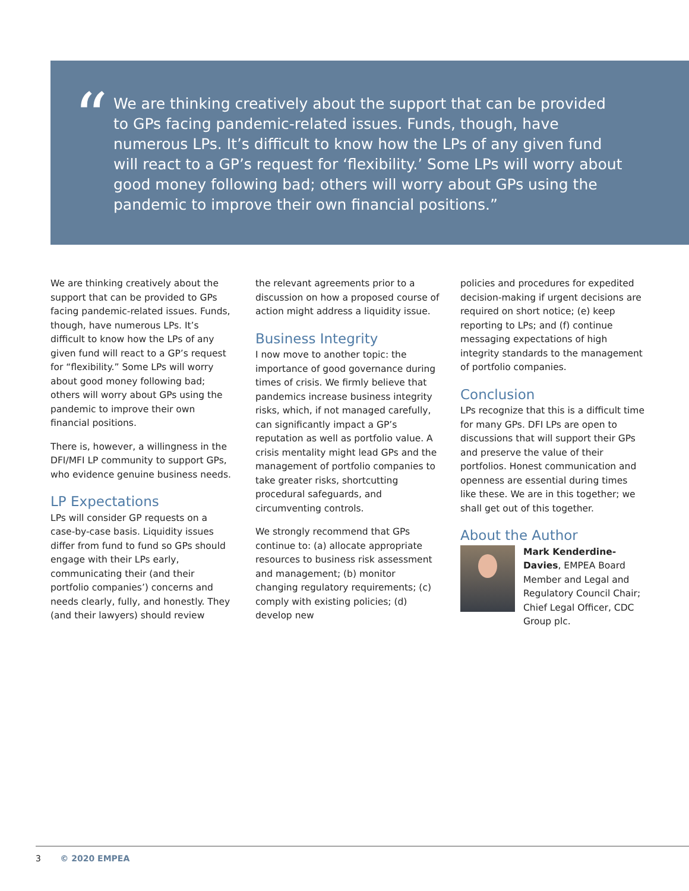“
We are thinking creatively about the support that can be provided to GPs facing pandemic-related issues. Funds, though, have numerous LPs. It’s difficult to know how the LPs of any given fund will react to a GP’s request for ‘flexibility.’ Some LPs will worry about good money following bad; others will worry about GPs using the pandemic to improve their own financial positions.”
We are thinking creatively about the support that can be provided to GPs facing pandemic-related issues. Funds, though, have numerous LPs. It’s difficult to know how the LPs of any given fund will react to a GP’s request for “flexibility.” Some LPs will worry about good money following bad; others will worry about GPs using the pandemic to improve their own financial positions.
There is, however, a willingness in the DFI/MFI LP community to support GPs, who evidence genuine business needs.
LP Expectations
LPs will consider GP requests on a case-by-case basis. Liquidity issues differ from fund to fund so GPs should engage with their LPs early, communicating their (and their portfolio companies’) concerns and needs clearly, fully, and honestly. They (and their lawyers) should review
the relevant agreements prior to a discussion on how a proposed course of action might address a liquidity issue.
Business Integrity
I now move to another topic: the importance of good governance during times of crisis. We firmly believe that pandemics increase business integrity risks, which, if not managed carefully, can significantly impact a GP’s reputation as well as portfolio value. A crisis mentality might lead GPs and the management of portfolio companies to take greater risks, shortcutting procedural safeguards, and circumventing controls.
We strongly recommend that GPs continue to: (a) allocate appropriate resources to business risk assessment and management; (b) monitor changing regulatory requirements; (c) comply with existing policies; (d) develop new
policies and procedures for expedited decision-making if urgent decisions are required on short notice; (e) keep reporting to LPs; and (f) continue messaging expectations of high integrity standards to the management of portfolio companies.
Conclusion
LPs recognize that this is a difficult time for many GPs. DFI LPs are open to discussions that will support their GPs and preserve the value of their portfolios. Honest communication and openness are essential during times like these. We are in this together; we shall get out of this together.
About the Author
Mark Kenderdine-Davies, EMPEA Board Member and Legal and Regulatory Council Chair; Chief Legal Officer, CDC Group plc.
3 © 2020 EMPEA